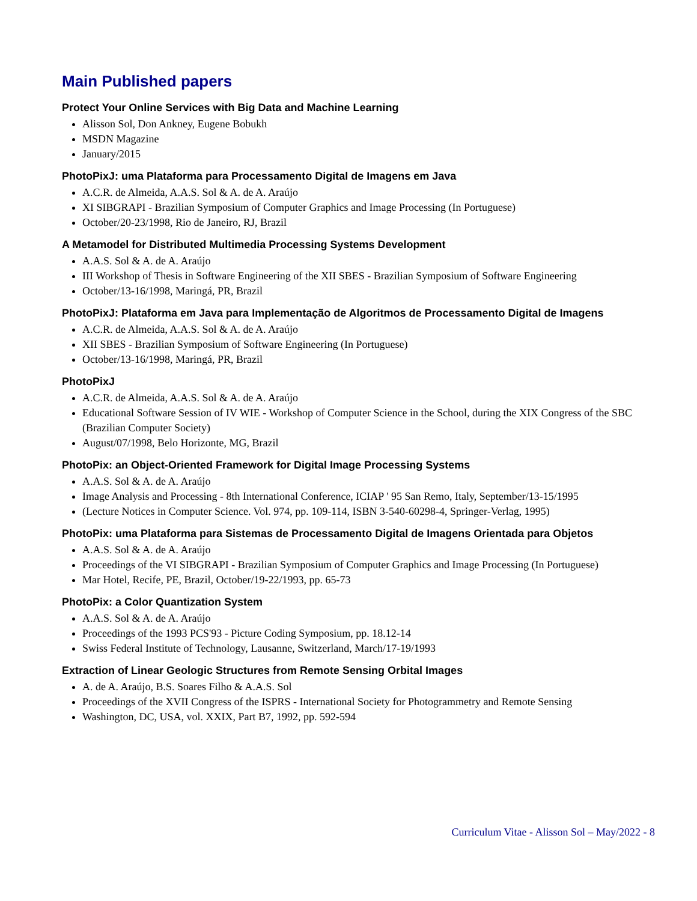Main Published papers
Protect Your Online Services with Big Data and Machine Learning
Alisson Sol, Don Ankney, Eugene Bobukh
MSDN Magazine
January/2015
PhotoPixJ: uma Plataforma para Processamento Digital de Imagens em Java
A.C.R. de Almeida, A.A.S. Sol & A. de A. Araújo
XI SIBGRAPI - Brazilian Symposium of Computer Graphics and Image Processing (In Portuguese)
October/20-23/1998, Rio de Janeiro, RJ, Brazil
A Metamodel for Distributed Multimedia Processing Systems Development
A.A.S. Sol & A. de A. Araújo
III Workshop of Thesis in Software Engineering of the XII SBES - Brazilian Symposium of Software Engineering
October/13-16/1998, Maringá, PR, Brazil
PhotoPixJ: Plataforma em Java para Implementação de Algoritmos de Processamento Digital de Imagens
A.C.R. de Almeida, A.A.S. Sol & A. de A. Araújo
XII SBES - Brazilian Symposium of Software Engineering (In Portuguese)
October/13-16/1998, Maringá, PR, Brazil
PhotoPixJ
A.C.R. de Almeida, A.A.S. Sol & A. de A. Araújo
Educational Software Session of IV WIE - Workshop of Computer Science in the School, during the XIX Congress of the SBC (Brazilian Computer Society)
August/07/1998, Belo Horizonte, MG, Brazil
PhotoPix: an Object-Oriented Framework for Digital Image Processing Systems
A.A.S. Sol & A. de A. Araújo
Image Analysis and Processing - 8th International Conference, ICIAP ' 95 San Remo, Italy, September/13-15/1995
(Lecture Notices in Computer Science. Vol. 974, pp. 109-114, ISBN 3-540-60298-4, Springer-Verlag, 1995)
PhotoPix: uma Plataforma para Sistemas de Processamento Digital de Imagens Orientada para Objetos
A.A.S. Sol & A. de A. Araújo
Proceedings of the VI SIBGRAPI - Brazilian Symposium of Computer Graphics and Image Processing (In Portuguese)
Mar Hotel, Recife, PE, Brazil, October/19-22/1993, pp. 65-73
PhotoPix: a Color Quantization System
A.A.S. Sol & A. de A. Araújo
Proceedings of the 1993 PCS'93 - Picture Coding Symposium, pp. 18.12-14
Swiss Federal Institute of Technology, Lausanne, Switzerland, March/17-19/1993
Extraction of Linear Geologic Structures from Remote Sensing Orbital Images
A. de A. Araújo, B.S. Soares Filho & A.A.S. Sol
Proceedings of the XVII Congress of the ISPRS - International Society for Photogrammetry and Remote Sensing
Washington, DC, USA, vol. XXIX, Part B7, 1992, pp. 592-594
Curriculum Vitae - Alisson Sol – May/2022 - 8